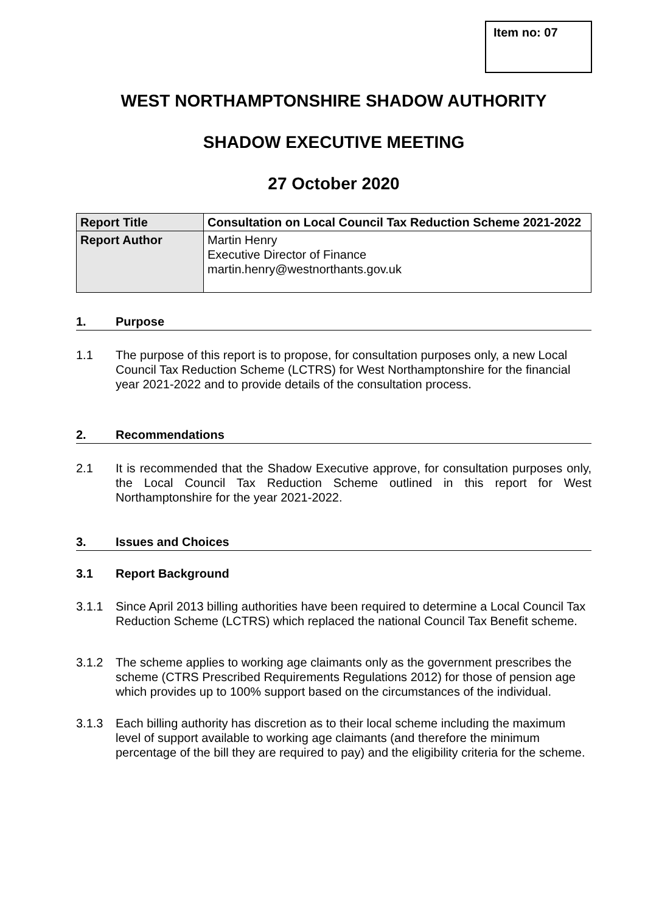Item no: 07
WEST NORTHAMPTONSHIRE SHADOW AUTHORITY
SHADOW EXECUTIVE MEETING
27 October 2020
| Report Title | Consultation on Local Council Tax Reduction Scheme 2021-2022 |
| Report Author | Martin Henry Executive Director of Finance martin.henry@westnorthants.gov.uk |
1. Purpose
1.1 The purpose of this report is to propose, for consultation purposes only, a new Local Council Tax Reduction Scheme (LCTRS) for West Northamptonshire for the financial year 2021-2022 and to provide details of the consultation process.
2. Recommendations
2.1 It is recommended that the Shadow Executive approve, for consultation purposes only, the Local Council Tax Reduction Scheme outlined in this report for West Northamptonshire for the year 2021-2022.
3. Issues and Choices
3.1 Report Background
3.1.1 Since April 2013 billing authorities have been required to determine a Local Council Tax Reduction Scheme (LCTRS) which replaced the national Council Tax Benefit scheme.
3.1.2 The scheme applies to working age claimants only as the government prescribes the scheme (CTRS Prescribed Requirements Regulations 2012) for those of pension age which provides up to 100% support based on the circumstances of the individual.
3.1.3 Each billing authority has discretion as to their local scheme including the maximum level of support available to working age claimants (and therefore the minimum percentage of the bill they are required to pay) and the eligibility criteria for the scheme.